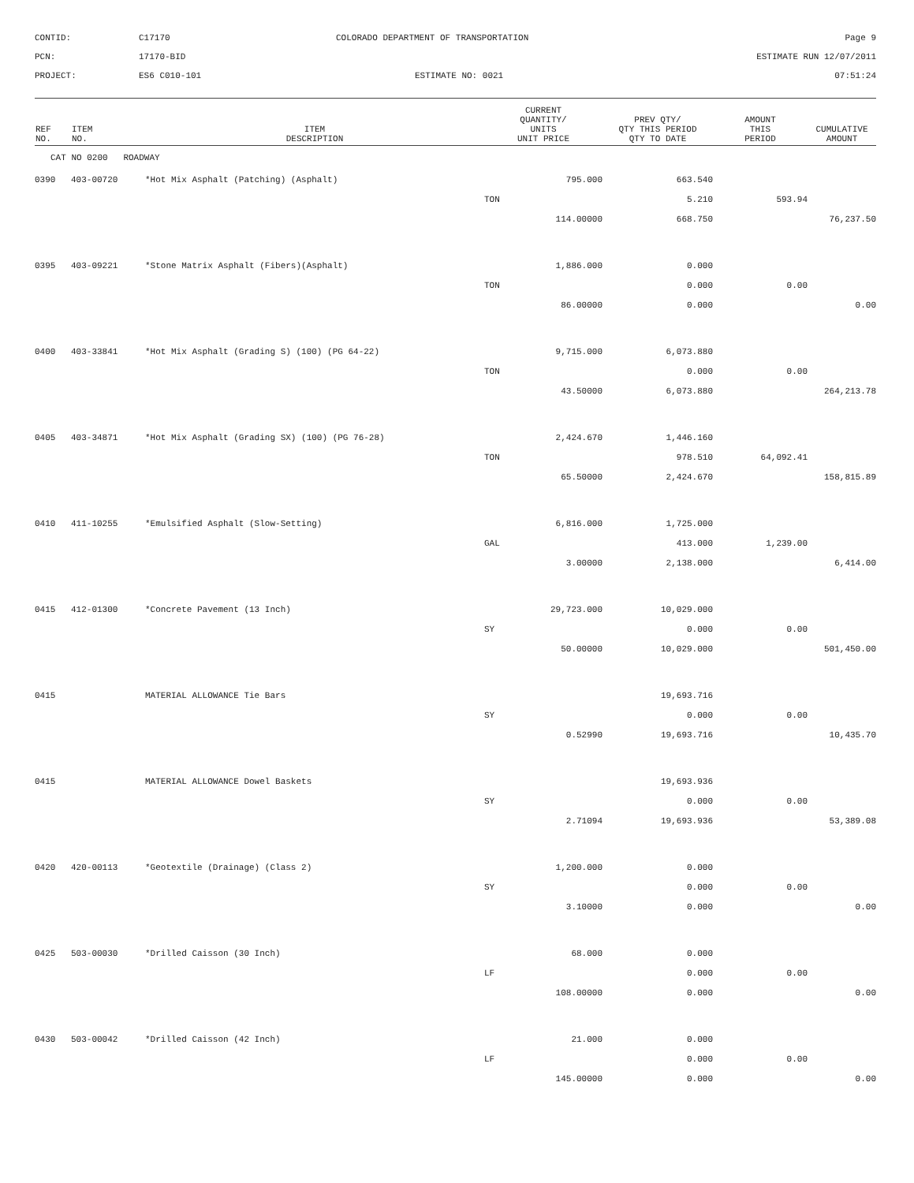CONTID:
C17170
COLORADO DEPARTMENT OF TRANSPORTATION
Page 9
PCN:
17170-BID
ESTIMATE RUN 12/07/2011
PROJECT:
ES6 C010-101
ESTIMATE NO: 0021
07:51:24
| REF NO. | ITEM NO. | ITEM DESCRIPTION | CURRENT QUANTITY/ UNITS UNIT PRICE | PREV QTY/ QTY THIS PERIOD QTY TO DATE | AMOUNT THIS PERIOD | CUMULATIVE AMOUNT |
| --- | --- | --- | --- | --- | --- | --- |
| CAT NO 0200 ROADWAY | | | | | | |
| 0390 | 403-00720 | *Hot Mix Asphalt (Patching) (Asphalt) | 795.000 | 663.540 | | |
| | | | TON | 5.210 | 593.94 | |
| | | | 114.00000 | 668.750 | | 76,237.50 |
| 0395 | 403-09221 | *Stone Matrix Asphalt (Fibers)(Asphalt) | 1,886.000 | 0.000 | | |
| | | | TON | 0.000 | 0.00 | |
| | | | 86.00000 | 0.000 | | 0.00 |
| 0400 | 403-33841 | *Hot Mix Asphalt (Grading S) (100) (PG 64-22) | 9,715.000 | 6,073.880 | | |
| | | | TON | 0.000 | 0.00 | |
| | | | 43.50000 | 6,073.880 | | 264,213.78 |
| 0405 | 403-34871 | *Hot Mix Asphalt (Grading SX) (100) (PG 76-28) | 2,424.670 | 1,446.160 | | |
| | | | TON | 978.510 | 64,092.41 | |
| | | | 65.50000 | 2,424.670 | | 158,815.89 |
| 0410 | 411-10255 | *Emulsified Asphalt (Slow-Setting) | 6,816.000 | 1,725.000 | | |
| | | | GAL | 413.000 | 1,239.00 | |
| | | | 3.00000 | 2,138.000 | | 6,414.00 |
| 0415 | 412-01300 | *Concrete Pavement (13 Inch) | 29,723.000 | 10,029.000 | | |
| | | | SY | 0.000 | 0.00 | |
| | | | 50.00000 | 10,029.000 | | 501,450.00 |
| 0415 | | MATERIAL ALLOWANCE Tie Bars | | 19,693.716 | | |
| | | | SY | 0.000 | 0.00 | |
| | | | 0.52990 | 19,693.716 | | 10,435.70 |
| 0415 | | MATERIAL ALLOWANCE Dowel Baskets | | 19,693.936 | | |
| | | | SY | 0.000 | 0.00 | |
| | | | 2.71094 | 19,693.936 | | 53,389.08 |
| 0420 | 420-00113 | *Geotextile (Drainage) (Class 2) | 1,200.000 | 0.000 | | |
| | | | SY | 0.000 | 0.00 | |
| | | | 3.10000 | 0.000 | | 0.00 |
| 0425 | 503-00030 | *Drilled Caisson (30 Inch) | 68.000 | 0.000 | | |
| | | | LF | 0.000 | 0.00 | |
| | | | 108.00000 | 0.000 | | 0.00 |
| 0430 | 503-00042 | *Drilled Caisson (42 Inch) | 21.000 | 0.000 | | |
| | | | LF | 0.000 | 0.00 | |
| | | | 145.00000 | 0.000 | | 0.00 |